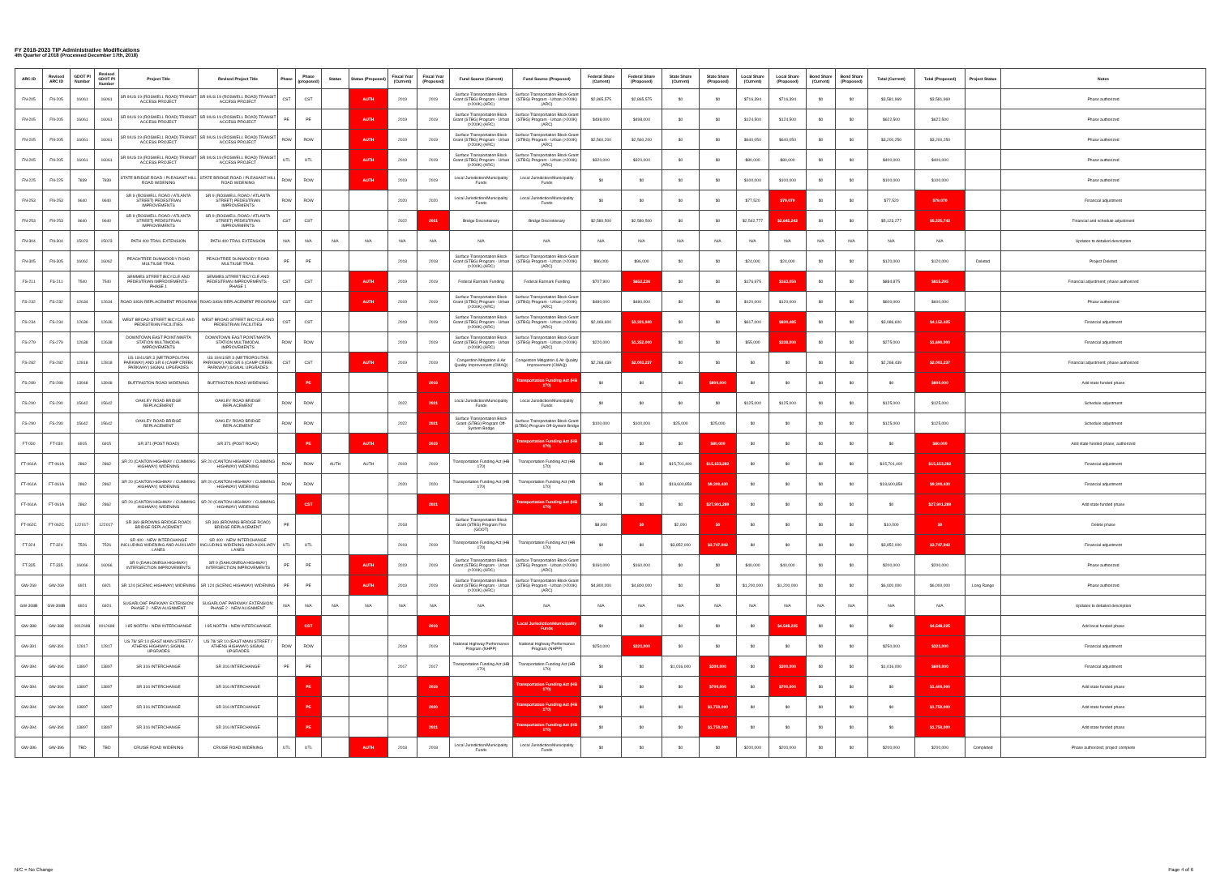FY 2018-2023 TIP Administrative Modifications
4th Quarter of 2018 (Processed December 17th, 2018)
| ARC ID | Revised ARC ID | GDOT PI Number | Revised GDOT PI Number | Project Title | Revised Project Title | Phase | Phase (proposed) | Status | Status (Proposed) | Fiscal Year (Current) | Fiscal Year (Proposed) | Fund Source (Current) | Fund Source (Proposed) | Federal Share (Current) | Federal Share (Proposed) | State Share (Current) | State Share (Proposed) | Local Share (Current) | Local Share (Proposed) | Bond Share (Current) | Bond Share (Proposed) | Total (Current) | Total (Proposed) | Project Status | Notes |
| --- | --- | --- | --- | --- | --- | --- | --- | --- | --- | --- | --- | --- | --- | --- | --- | --- | --- | --- | --- | --- | --- | --- | --- | --- | --- |
| FN-205 | FN-205 | 16061 | 16061 | SR 9/US 19 (ROSWELL ROAD) TRANSIT ACCESS PROJECT | SR 9/US 19 (ROSWELL ROAD) TRANSIT ACCESS PROJECT | CST | CST | | AUTH | 2019 | 2019 | Surface Transportation Block Grant (STBG) Program - Urban (>200K) (ARC) | Surface Transportation Block Grant (STBG) Program - Urban (>200K) (ARC) | $2,865,575 | $2,865,575 | $0 | $0 | $716,394 | $716,394 | $0 | $0 | $3,581,969 | $3,581,969 | | Phase authorized |
| FN-205 | FN-205 | 16061 | 16061 | SR 9/US 19 (ROSWELL ROAD) TRANSIT ACCESS PROJECT | SR 9/US 19 (ROSWELL ROAD) TRANSIT ACCESS PROJECT | PE | PE | | AUTH | 2019 | 2019 | Surface Transportation Block Grant (STBG) Program - Urban (>200K) (ARC) | Surface Transportation Block Grant (STBG) Program - Urban (>200K) (ARC) | $498,000 | $498,000 | $0 | $0 | $124,500 | $124,500 | $0 | $0 | $622,500 | $622,500 | | Phase authorized |
| FN-205 | FN-205 | 16061 | 16061 | SR 9/US 19 (ROSWELL ROAD) TRANSIT ACCESS PROJECT | SR 9/US 19 (ROSWELL ROAD) TRANSIT ACCESS PROJECT | ROW | ROW | | AUTH | 2019 | 2019 | Surface Transportation Block Grant (STBG) Program - Urban (>200K) (ARC) | Surface Transportation Block Grant (STBG) Program - Urban (>200K) (ARC) | $2,560,200 | $2,560,200 | $0 | $0 | $640,050 | $640,050 | $0 | $0 | $3,200,250 | $3,200,250 | | Phase authorized |
| FN-205 | FN-205 | 16061 | 16061 | SR 9/US 19 (ROSWELL ROAD) TRANSIT ACCESS PROJECT | SR 9/US 19 (ROSWELL ROAD) TRANSIT ACCESS PROJECT | UTL | UTL | | AUTH | 2019 | 2019 | Surface Transportation Block Grant (STBG) Program - Urban (>200K) (ARC) | Surface Transportation Block Grant (STBG) Program - Urban (>200K) (ARC) | $320,000 | $320,000 | $0 | $0 | $80,000 | $80,000 | $0 | $0 | $400,000 | $400,000 | | Phase authorized |
| FN-225 | FN-225 | 7839 | 7839 | STATE BRIDGE ROAD / PLEASANT HILL ROAD WIDENING | STATE BRIDGE ROAD / PLEASANT HILL ROAD WIDENING | ROW | ROW | | AUTH | 2019 | 2019 | Local Jurisdiction/Municipality Funds | Local Jurisdiction/Municipality Funds | $0 | $0 | $0 | $0 | $100,000 | $100,000 | $0 | $0 | $100,000 | $100,000 | | Phase authorized |
| FN-253 | FN-253 | 9640 | 9640 | SR 9 (ROSWELL ROAD / ATLANTA STREET) PEDESTRIAN IMPROVEMENTS | SR 9 (ROSWELL ROAD / ATLANTA STREET) PEDESTRIAN IMPROVEMENTS | ROW | ROW | | | 2020 | 2020 | Local Jurisdiction/Municipality Funds | Local Jurisdiction/Municipality Funds | $0 | $0 | $0 | $0 | $77,520 | $79,070 | $0 | $0 | $77,520 | $79,070 | | Financial adjustment |
| FN-253 | FN-253 | 9640 | 9640 | SR 9 (ROSWELL ROAD / ATLANTA STREET) PEDESTRIAN IMPROVEMENTS | SR 9 (ROSWELL ROAD / ATLANTA STREET) PEDESTRIAN IMPROVEMENTS | CST | CST | | | 2022 | 2021 | Bridge Discretionary | Bridge Discretionary | $2,580,500 | $2,580,500 | $0 | $0 | $2,542,777 | $2,645,242 | $0 | $0 | $5,123,277 | $5,225,742 | | Financial and schedule adjustment |
| FN-304 | FN-304 | 15023 | 15023 | PATH 400 TRAIL EXTENSION | PATH 400 TRAIL EXTENSION | N/A | N/A | N/A | N/A | N/A | N/A | N/A | N/A | N/A | N/A | N/A | N/A | N/A | N/A | N/A | N/A | N/A | N/A | | Updates to detailed description |
| FN-305 | FN-305 | 16062 | 16062 | PEACHTREE DUNWOODY ROAD MULTIUSE TRAIL | PEACHTREE DUNWOODY ROAD MULTIUSE TRAIL | PE | PE | | | 2018 | 2018 | Surface Transportation Block Grant (STBG) Program - Urban (>200K) (ARC) | Surface Transportation Block Grant (STBG) Program - Urban (>200K) (ARC) | $96,000 | $96,000 | $0 | $0 | $24,000 | $24,000 | $0 | $0 | $120,000 | $120,000 | Deleted | Project Deleted |
| FS-211 | FS-211 | 7540 | 7540 | SEMMES STREET BICYCLE AND PEDESTRIAN IMPROVEMENTS - PHASE 1 | SEMMES STREET BICYCLE AND PEDESTRIAN IMPROVEMENTS - PHASE 1 | CST | CST | | AUTH | 2019 | 2019 | Federal Earmark Funding | Federal Earmark Funding | $707,900 | $652,236 | $0 | $0 | $176,975 | $163,059 | $0 | $0 | $884,875 | $815,295 | | Financial adjustment; phase authorized |
| FS-232 | FS-232 | 12634 | 12634 | ROAD SIGN REPLACEMENT PROGRAM | ROAD SIGN REPLACEMENT PROGRAM | CST | CST | | AUTH | 2019 | 2019 | Surface Transportation Block Grant (STBG) Program - Urban (>200K) (ARC) | Surface Transportation Block Grant (STBG) Program - Urban (>200K) (ARC) | $480,000 | $480,000 | $0 | $0 | $120,000 | $120,000 | $0 | $0 | $600,000 | $600,000 | | Phase authorized |
| FS-234 | FS-234 | 12636 | 12636 | WEST BROAD STREET BICYCLE AND PEDESTRIAN FACILITIES | WEST BROAD STREET BICYCLE AND PEDESTRIAN FACILITIES | CST | CST | | | 2019 | 2019 | Surface Transportation Block Grant (STBG) Program - Urban (>200K) (ARC) | Surface Transportation Block Grant (STBG) Program - Urban (>200K) (ARC) | $2,469,600 | $3,321,940 | $0 | $0 | $617,000 | $830,485 | $0 | $0 | $3,086,600 | $4,152,425 | | Financial adjustment |
| FS-279 | FS-279 | 12638 | 12638 | DOWNTOWN EAST POINT/MARTA STATION MULTIMODAL IMPROVEMENTS | DOWNTOWN EAST POINT/MARTA STATION MULTIMODAL IMPROVEMENTS | ROW | ROW | | | 2019 | 2019 | Surface Transportation Block Grant (STBG) Program - Urban (>200K) (ARC) | Surface Transportation Block Grant (STBG) Program - Urban (>200K) (ARC) | $220,000 | $1,352,000 | $0 | $0 | $55,000 | $338,000 | $0 | $0 | $275,000 | $1,690,000 | | Financial adjustment |
| FS-282 | FS-282 | 12818 | 12818 | US 19/41/SR 3 (METROPOLITAN PARKWAY) AND SR 6 (CAMP CREEK PARKWAY) SIGNAL UPGRADES | US 19/41/SR 3 (METROPOLITAN PARKWAY) AND SR 6 (CAMP CREEK PARKWAY) SIGNAL UPGRADES | CST | CST | | AUTH | 2019 | 2019 | Congestion Mitigation & Air Quality Improvement (CMAQ) | Congestion Mitigation & Air Quality Improvement (CMAQ) | $2,268,439 | $2,003,237 | $0 | $0 | $0 | $0 | $0 | $0 | $2,268,439 | $2,003,237 | | Financial adjustment; phase authorized |
| FS-289 | FS-289 | 13948 | 13948 | BUFFINGTON ROAD WIDENING | BUFFINGTON ROAD WIDENING | | PE | | | | 2019 | | Transportation Funding Act (HB 170) | $0 | $0 | $0 | $800,000 | $0 | $0 | $0 | $0 | $0 | $800,000 | | Add state funded phase |
| FS-290 | FS-290 | 15642 | 15642 | OAKLEY ROAD BRIDGE REPLACEMENT | OAKLEY ROAD BRIDGE REPLACEMENT | ROW | ROW | | | 2022 | 2021 | Local Jurisdiction/Municipality Funds | Local Jurisdiction/Municipality Funds | $0 | $0 | $0 | $0 | $125,000 | $125,000 | $0 | $0 | $125,000 | $125,000 | | Schedule adjustment |
| FS-290 | FS-290 | 15642 | 15642 | OAKLEY ROAD BRIDGE REPLACEMENT | OAKLEY ROAD BRIDGE REPLACEMENT | ROW | ROW | | | 2022 | 2021 | Surface Transportation Block Grant (STBG) Program Off-System Bridge | Surface Transportation Block Grant (STBG) Program Off-System Bridge | $100,000 | $100,000 | $25,000 | $25,000 | $0 | $0 | $0 | $0 | $125,000 | $125,000 | | Schedule adjustment |
| FT-030 | FT-030 | 6915 | 6915 | SR 371 (POST ROAD) | SR 371 (POST ROAD) | | PE | | AUTH | | 2019 | | Transportation Funding Act (HB 170) | $0 | $0 | $0 | $80,000 | $0 | $0 | $0 | $0 | $0 | $80,000 | | Add state funded phase; authorized |
| FT-061A | FT-061A | 2862 | 2862 | SR 20 (CANTON HIGHWAY / CUMMING HIGHWAY) WIDENING | SR 20 (CANTON HIGHWAY / CUMMING HIGHWAY) WIDENING | ROW | ROW | AUTH | AUTH | 2019 | 2019 | Transportation Funding Act (HB 170) | Transportation Funding Act (HB 170) | $0 | $0 | $15,701,400 | $15,153,282 | $0 | $0 | $0 | $0 | $15,701,400 | $15,153,282 | | Financial adjustment |
| FT-061A | FT-061A | 2862 | 2862 | SR 20 (CANTON HIGHWAY / CUMMING HIGHWAY) WIDENING | SR 20 (CANTON HIGHWAY / CUMMING HIGHWAY) WIDENING | ROW | ROW | | | 2020 | 2020 | Transportation Funding Act (HB 170) | Transportation Funding Act (HB 170) | $0 | $0 | $18,600,859 | $9,300,430 | $0 | $0 | $0 | $0 | $18,600,859 | $9,300,430 | | Financial adjustment |
| FT-061A | FT-061A | 2862 | 2862 | SR 20 (CANTON HIGHWAY / CUMMING HIGHWAY) WIDENING | SR 20 (CANTON HIGHWAY / CUMMING HIGHWAY) WIDENING | | CST | | | | 2021 | | Transportation Funding Act (HB 170) | $0 | $0 | $0 | $27,901,289 | $0 | $0 | $0 | $0 | $0 | $27,901,289 | | Add state funded phase |
| FT-062C | FT-062C | 122017- | 122017- | SR 369 (BROWNS BRIDGE ROAD) BRIDGE REPLACEMENT | SR 369 (BROWNS BRIDGE ROAD) BRIDGE REPLACEMENT | PE | | | | 2018 | | Surface Transportation Block Grant (STBG) Program Flex (GDOT) | | $8,000 | $0 | $2,000 | $0 | $0 | $0 | $0 | $0 | $10,000 | $0 | | Delete phase |
| FT-324 | FT-324 | 7526 | 7526 | SR 400 - NEW INTERCHANGE INCLUDING WIDENING AND AUXILIARY LANES | SR 400 - NEW INTERCHANGE INCLUDING WIDENING AND AUXILIARY LANES | UTL | UTL | | | 2019 | 2019 | Transportation Funding Act (HB 170) | Transportation Funding Act (HB 170) | $0 | $0 | $3,852,000 | $3,747,942 | $0 | $0 | $0 | $0 | $3,852,000 | $3,747,942 | | Financial adjustment |
| FT-335 | FT-335 | 16066 | 16066 | SR 9 (DAHLONEGA HIGHWAY) INTERSECTION IMPROVEMENTS | SR 9 (DAHLONEGA HIGHWAY) INTERSECTION IMPROVEMENTS | PE | PE | | AUTH | 2019 | 2019 | Surface Transportation Block Grant (STBG) Program - Urban (>200K) (ARC) | Surface Transportation Block Grant (STBG) Program - Urban (>200K) (ARC) | $160,000 | $160,000 | $0 | $0 | $40,000 | $40,000 | $0 | $0 | $200,000 | $200,000 | | Phase authorized |
| GW-269 | GW-269 | 6921 | 6921 | SR 124 (SCENIC HIGHWAY) WIDENING | SR 124 (SCENIC HIGHWAY) WIDENING | PE | PE | | AUTH | 2019 | 2019 | Surface Transportation Block Grant (STBG) Program - Urban (>200K) (ARC) | Surface Transportation Block Grant (STBG) Program - Urban (>200K) (ARC) | $4,800,000 | $4,800,000 | $0 | $0 | $1,200,000 | $1,200,000 | $0 | $0 | $6,000,000 | $6,000,000 | Long Range | Phase authorized |
| GW-308B | GW-308B | 6924 | 6924 | SUGARLOAF PARKWAY EXTENSION: PHASE 2 - NEW ALIGNMENT | SUGARLOAF PARKWAY EXTENSION: PHASE 2 - NEW ALIGNMENT | N/A | N/A | N/A | N/A | N/A | N/A | N/A | N/A | N/A | N/A | N/A | N/A | N/A | N/A | N/A | N/A | N/A | N/A | | Updates to detailed description |
| GW-388 | GW-388 | 0012698 | 0012698 | I-85 NORTH - NEW INTERCHANGE | I-85 NORTH - NEW INTERCHANGE | | CST | | | | 2019 | | Local Jurisdiction/Municipality Funds | $0 | $0 | $0 | $0 | $0 | $4,548,225 | $0 | $0 | $0 | $4,548,225 | | Add local funded phase |
| GW-391 | GW-391 | 12817 | 12817 | US 78/ SR 10 (EAST MAIN STREET / ATHENS HIGHWAY) SIGNAL UPGRADES | US 78/ SR 10 (EAST MAIN STREET / ATHENS HIGHWAY) SIGNAL UPGRADES | ROW | ROW | | | 2019 | 2019 | National Highway Performance Program (NHPP) | National Highway Performance Program (NHPP) | $250,000 | $321,000 | $0 | $0 | $0 | $0 | $0 | $0 | $250,000 | $321,000 | | Financial adjustment |
| GW-394 | GW-394 | 13897 | 13897 | SR 316 INTERCHANGE | SR 316 INTERCHANGE | PE | PE | | | 2017 | 2017 | Transportation Funding Act (HB 170) | Transportation Funding Act (HB 170) | $0 | $0 | $1,016,000 | $300,000 | $0 | $300,000 | $0 | $0 | $1,016,000 | $600,000 | | Financial adjustment |
| GW-394 | GW-394 | 13897 | 13897 | SR 316 INTERCHANGE | SR 316 INTERCHANGE | | PE | | | | 2019 | | Transportation Funding Act (HB 170) | $0 | $0 | $0 | $700,000 | $0 | $700,000 | $0 | $0 | $0 | $1,400,000 | | Add state funded phase |
| GW-394 | GW-394 | 13897 | 13897 | SR 316 INTERCHANGE | SR 316 INTERCHANGE | | PE | | | | 2020 | | Transportation Funding Act (HB 170) | $0 | $0 | $0 | $1,750,000 | $0 | $0 | $0 | $0 | $0 | $1,750,000 | | Add state funded phase |
| GW-394 | GW-394 | 13897 | 13897 | SR 316 INTERCHANGE | SR 316 INTERCHANGE | | PE | | | | 2021 | | Transportation Funding Act (HB 170) | $0 | $0 | $0 | $1,750,000 | $0 | $0 | $0 | $0 | $0 | $1,750,000 | | Add state funded phase |
| GW-396 | GW-396 | TBD | TBD | CRUISE ROAD WIDENING | CRUISE ROAD WIDENING | UTL | UTL | | AUTH | 2018 | 2018 | Local Jurisdiction/Municipality Funds | Local Jurisdiction/Municipality Funds | $0 | $0 | $0 | $0 | $200,000 | $200,000 | $0 | $0 | $200,000 | $200,000 | Completed | Phase authorized; project complete |
N/C = No Change Page 4 of 6